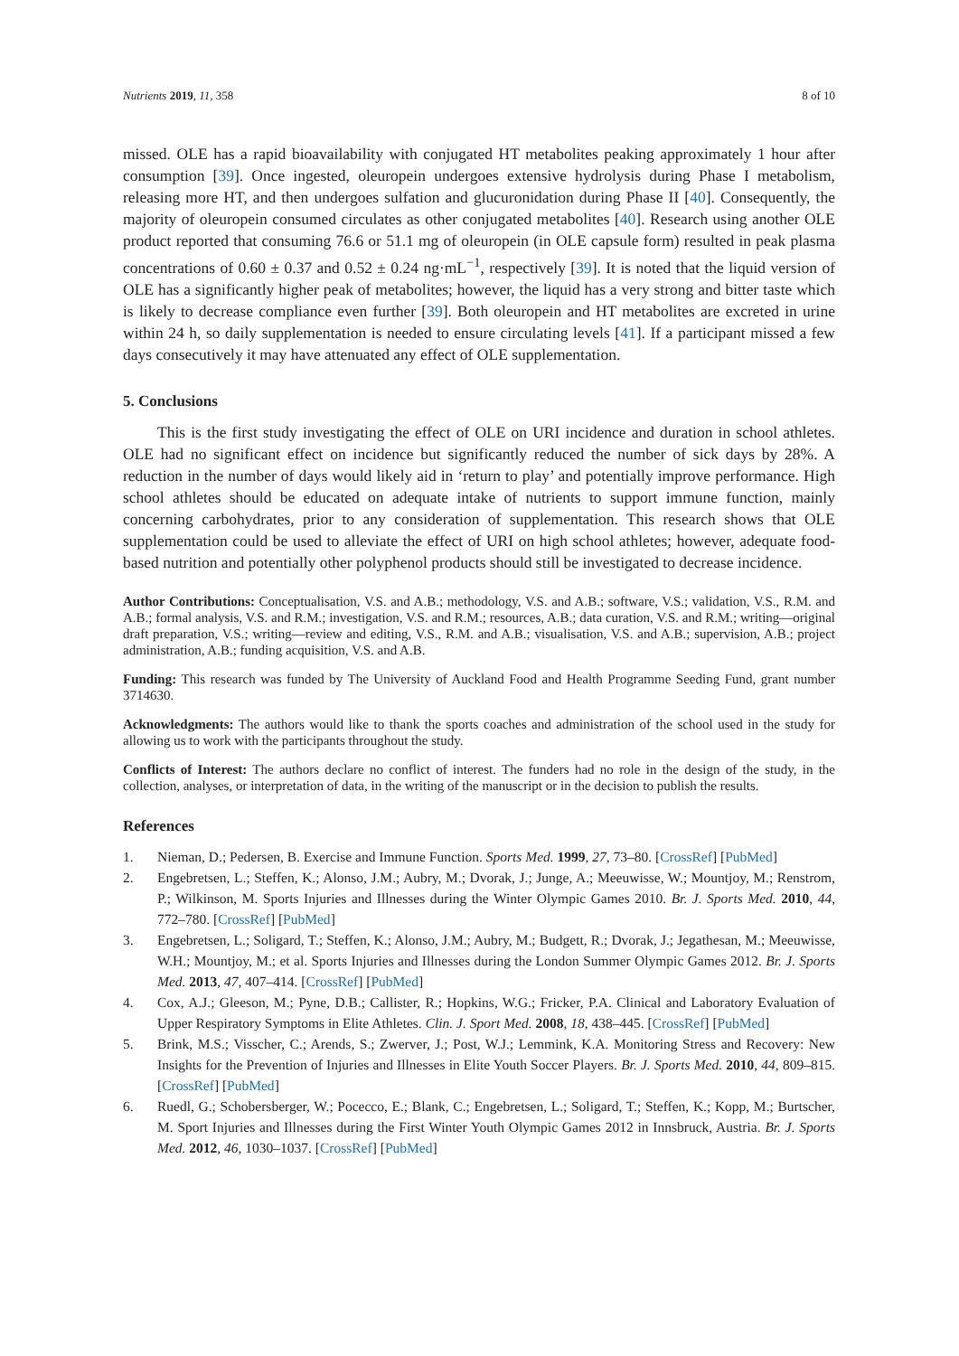Nutrients 2019, 11, 358 8 of 10
missed. OLE has a rapid bioavailability with conjugated HT metabolites peaking approximately 1 hour after consumption [39]. Once ingested, oleuropein undergoes extensive hydrolysis during Phase I metabolism, releasing more HT, and then undergoes sulfation and glucuronidation during Phase II [40]. Consequently, the majority of oleuropein consumed circulates as other conjugated metabolites [40]. Research using another OLE product reported that consuming 76.6 or 51.1 mg of oleuropein (in OLE capsule form) resulted in peak plasma concentrations of 0.60 ± 0.37 and 0.52 ± 0.24 ng·mL<sup>−1</sup>, respectively [39]. It is noted that the liquid version of OLE has a significantly higher peak of metabolites; however, the liquid has a very strong and bitter taste which is likely to decrease compliance even further [39]. Both oleuropein and HT metabolites are excreted in urine within 24 h, so daily supplementation is needed to ensure circulating levels [41]. If a participant missed a few days consecutively it may have attenuated any effect of OLE supplementation.
5. Conclusions
This is the first study investigating the effect of OLE on URI incidence and duration in school athletes. OLE had no significant effect on incidence but significantly reduced the number of sick days by 28%. A reduction in the number of days would likely aid in ‘return to play’ and potentially improve performance. High school athletes should be educated on adequate intake of nutrients to support immune function, mainly concerning carbohydrates, prior to any consideration of supplementation. This research shows that OLE supplementation could be used to alleviate the effect of URI on high school athletes; however, adequate food-based nutrition and potentially other polyphenol products should still be investigated to decrease incidence.
Author Contributions: Conceptualisation, V.S. and A.B.; methodology, V.S. and A.B.; software, V.S.; validation, V.S., R.M. and A.B.; formal analysis, V.S. and R.M.; investigation, V.S. and R.M.; resources, A.B.; data curation, V.S. and R.M.; writing—original draft preparation, V.S.; writing—review and editing, V.S., R.M. and A.B.; visualisation, V.S. and A.B.; supervision, A.B.; project administration, A.B.; funding acquisition, V.S. and A.B.
Funding: This research was funded by The University of Auckland Food and Health Programme Seeding Fund, grant number 3714630.
Acknowledgments: The authors would like to thank the sports coaches and administration of the school used in the study for allowing us to work with the participants throughout the study.
Conflicts of Interest: The authors declare no conflict of interest. The funders had no role in the design of the study, in the collection, analyses, or interpretation of data, in the writing of the manuscript or in the decision to publish the results.
References
1. Nieman, D.; Pedersen, B. Exercise and Immune Function. Sports Med. 1999, 27, 73–80. [CrossRef] [PubMed]
2. Engebretsen, L.; Steffen, K.; Alonso, J.M.; Aubry, M.; Dvorak, J.; Junge, A.; Meeuwisse, W.; Mountjoy, M.; Renstrom, P.; Wilkinson, M. Sports Injuries and Illnesses during the Winter Olympic Games 2010. Br. J. Sports Med. 2010, 44, 772–780. [CrossRef] [PubMed]
3. Engebretsen, L.; Soligard, T.; Steffen, K.; Alonso, J.M.; Aubry, M.; Budgett, R.; Dvorak, J.; Jegathesan, M.; Meeuwisse, W.H.; Mountjoy, M.; et al. Sports Injuries and Illnesses during the London Summer Olympic Games 2012. Br. J. Sports Med. 2013, 47, 407–414. [CrossRef] [PubMed]
4. Cox, A.J.; Gleeson, M.; Pyne, D.B.; Callister, R.; Hopkins, W.G.; Fricker, P.A. Clinical and Laboratory Evaluation of Upper Respiratory Symptoms in Elite Athletes. Clin. J. Sport Med. 2008, 18, 438–445. [CrossRef] [PubMed]
5. Brink, M.S.; Visscher, C.; Arends, S.; Zwerver, J.; Post, W.J.; Lemmink, K.A. Monitoring Stress and Recovery: New Insights for the Prevention of Injuries and Illnesses in Elite Youth Soccer Players. Br. J. Sports Med. 2010, 44, 809–815. [CrossRef] [PubMed]
6. Ruedl, G.; Schobersberger, W.; Pocecco, E.; Blank, C.; Engebretsen, L.; Soligard, T.; Steffen, K.; Kopp, M.; Burtscher, M. Sport Injuries and Illnesses during the First Winter Youth Olympic Games 2012 in Innsbruck, Austria. Br. J. Sports Med. 2012, 46, 1030–1037. [CrossRef] [PubMed]